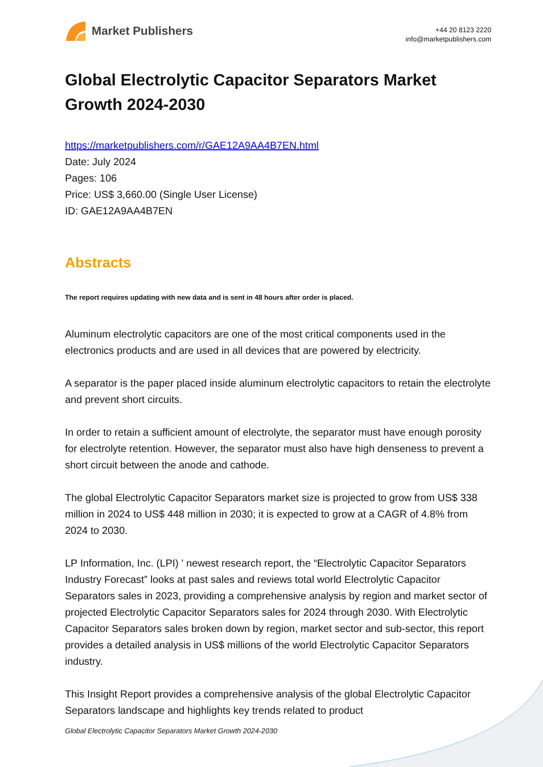Market Publishers
+44 20 8123 2220
info@marketpublishers.com
Global Electrolytic Capacitor Separators Market Growth 2024-2030
https://marketpublishers.com/r/GAE12A9AA4B7EN.html
Date: July 2024
Pages: 106
Price: US$ 3,660.00 (Single User License)
ID: GAE12A9AA4B7EN
Abstracts
The report requires updating with new data and is sent in 48 hours after order is placed.
Aluminum electrolytic capacitors are one of the most critical components used in the electronics products and are used in all devices that are powered by electricity.
A separator is the paper placed inside aluminum electrolytic capacitors to retain the electrolyte and prevent short circuits.
In order to retain a sufficient amount of electrolyte, the separator must have enough porosity for electrolyte retention. However, the separator must also have high denseness to prevent a short circuit between the anode and cathode.
The global Electrolytic Capacitor Separators market size is projected to grow from US$ 338 million in 2024 to US$ 448 million in 2030; it is expected to grow at a CAGR of 4.8% from 2024 to 2030.
LP Information, Inc. (LPI) ' newest research report, the “Electrolytic Capacitor Separators Industry Forecast” looks at past sales and reviews total world Electrolytic Capacitor Separators sales in 2023, providing a comprehensive analysis by region and market sector of projected Electrolytic Capacitor Separators sales for 2024 through 2030. With Electrolytic Capacitor Separators sales broken down by region, market sector and sub-sector, this report provides a detailed analysis in US$ millions of the world Electrolytic Capacitor Separators industry.
This Insight Report provides a comprehensive analysis of the global Electrolytic Capacitor Separators landscape and highlights key trends related to product
Global Electrolytic Capacitor Separators Market Growth 2024-2030